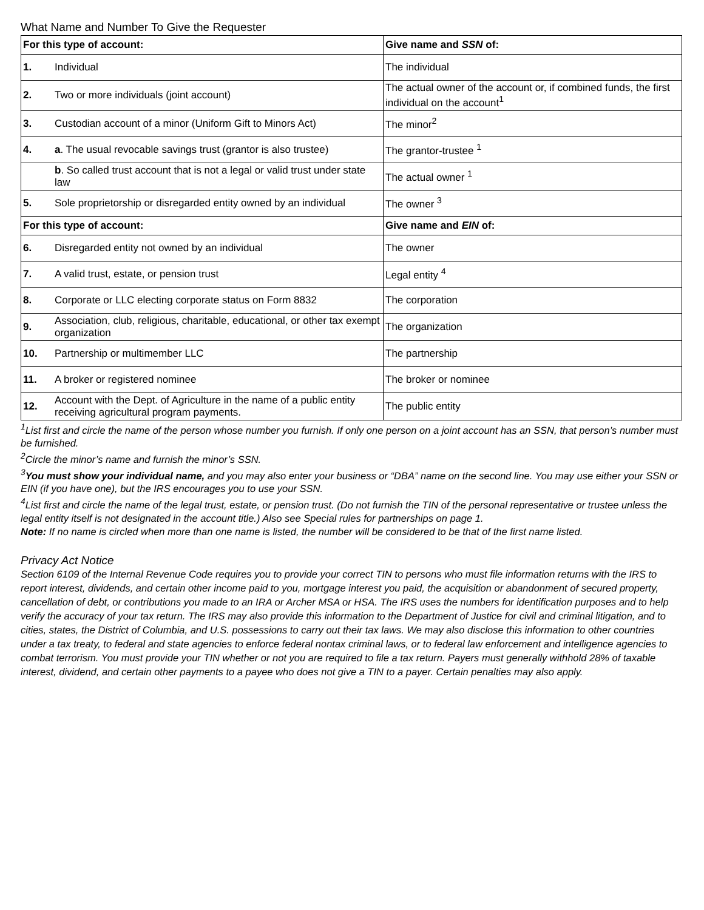What Name and Number To Give the Requester
| For this type of account: | | Give name and SSN of: |
| --- | --- | --- |
| 1. | Individual | The individual |
| 2. | Two or more individuals (joint account) | The actual owner of the account or, if combined funds, the first individual on the account<sup>1</sup> |
| 3. | Custodian account of a minor (Uniform Gift to Minors Act) | The minor<sup>2</sup> |
| 4. | a . The usual revocable savings trust (grantor is also trustee) | The grantor-trustee <sup>1</sup> |
| | b . So called trust account that is not a legal or valid trust under state law | The actual owner <sup>1</sup> |
| 5. | Sole proprietorship or disregarded entity owned by an individual | The owner <sup>3</sup> |
| For this type of account: | | Give name and EIN of: |
| 6. | Disregarded entity not owned by an individual | The owner |
| 7. | A valid trust, estate, or pension trust | Legal entity <sup>4</sup> |
| 8. | Corporate or LLC electing corporate status on Form 8832 | The corporation |
| 9. | Association, club, religious, charitable, educational, or other tax exempt organization | The organization |
| 10. | Partnership or multimember LLC | The partnership |
| 11. | A broker or registered nominee | The broker or nominee |
| 12. | Account with the Dept. of Agriculture in the name of a public entity receiving agricultural program payments. | The public entity |
<sup>1</sup> List first and circle the name of the person whose number you furnish. If only one person on a joint account has an SSN, that person’s number must be furnished.
<sup>2</sup> Circle the minor’s name and furnish the minor’s SSN.
<sup>3</sup> You must show your individual name, and you may also enter your business or “DBA” name on the second line. You may use either your SSN or EIN (if you have one), but the IRS encourages you to use your SSN.
<sup>4</sup> List first and circle the name of the legal trust, estate, or pension trust. (Do not furnish the TIN of the personal representative or trustee unless the legal entity itself is not designated in the account title.) Also see Special rules for partnerships on page 1.
Note: If no name is circled when more than one name is listed, the number will be considered to be that of the first name listed.
Privacy Act Notice
Section 6109 of the Internal Revenue Code requires you to provide your correct TIN to persons who must file information returns with the IRS to report interest, dividends, and certain other income paid to you, mortgage interest you paid, the acquisition or abandonment of secured property, cancellation of debt, or contributions you made to an IRA or Archer MSA or HSA. The IRS uses the numbers for identification purposes and to help verify the accuracy of your tax return. The IRS may also provide this information to the Department of Justice for civil and criminal litigation, and to cities, states, the District of Columbia, and U.S. possessions to carry out their tax laws. We may also disclose this information to other countries under a tax treaty, to federal and state agencies to enforce federal nontax criminal laws, or to federal law enforcement and intelligence agencies to combat terrorism. You must provide your TIN whether or not you are required to file a tax return. Payers must generally withhold 28% of taxable interest, dividend, and certain other payments to a payee who does not give a TIN to a payer. Certain penalties may also apply.